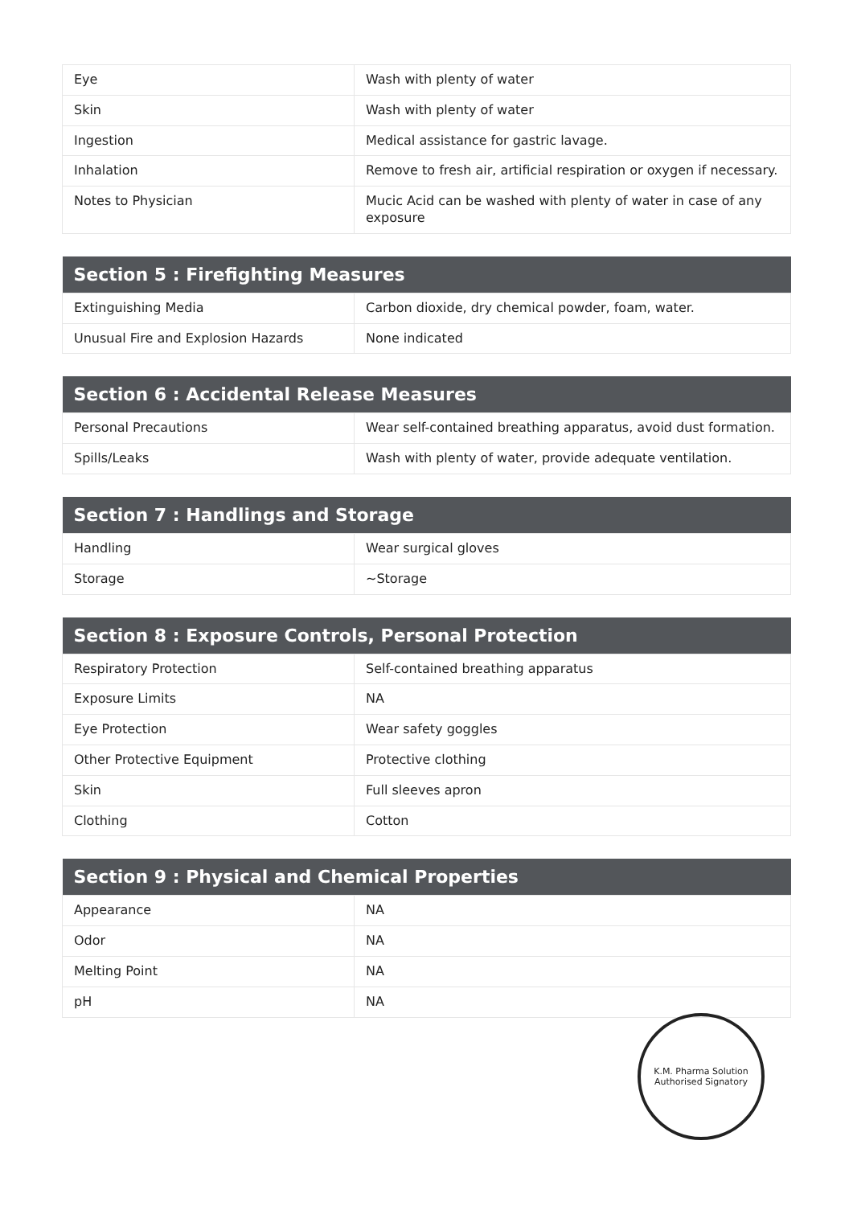| Eye | Wash with plenty of water |
| Skin | Wash with plenty of water |
| Ingestion | Medical assistance for gastric lavage. |
| Inhalation | Remove to fresh air, artificial respiration or oxygen if necessary. |
| Notes to Physician | Mucic Acid can be washed with plenty of water in case of any exposure |
| Section 5 : Firefighting Measures | |
| --- | --- |
| Extinguishing Media | Carbon dioxide, dry chemical powder, foam, water. |
| Unusual Fire and Explosion Hazards | None indicated |
| Section 6 : Accidental Release Measures | |
| --- | --- |
| Personal Precautions | Wear self-contained breathing apparatus, avoid dust formation. |
| Spills/Leaks | Wash with plenty of water, provide adequate ventilation. |
| Section 7 : Handlings and Storage | |
| --- | --- |
| Handling | Wear surgical gloves |
| Storage | ~Storage |
| Section 8 : Exposure Controls, Personal Protection | |
| --- | --- |
| Respiratory Protection | Self-contained breathing apparatus |
| Exposure Limits | NA |
| Eye Protection | Wear safety goggles |
| Other Protective Equipment | Protective clothing |
| Skin | Full sleeves apron |
| Clothing | Cotton |
| Section 9 : Physical and Chemical Properties | |
| --- | --- |
| Appearance | NA |
| Odor | NA |
| Melting Point | NA |
| pH | NA |
K.M. Pharma Solution
Authorised Signatory